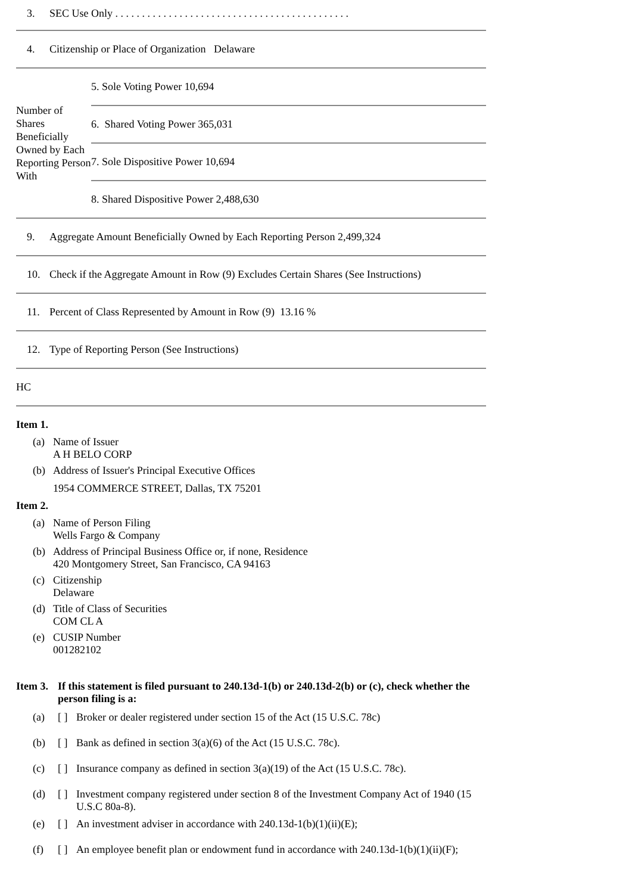3. SEC Use Only . . . . . . . . . . . . . . . . . . . . . . . . . . . . . . . . . . . . . . . . . . . .
4. Citizenship or Place of Organization Delaware
| Number of Shares Beneficially Owned by Each Reporting Person With | 5. Sole Voting Power 10,694 |
| | 6. Shared Voting Power 365,031 |
| | 7. Sole Dispositive Power 10,694 |
| | 8. Shared Dispositive Power 2,488,630 |
9. Aggregate Amount Beneficially Owned by Each Reporting Person 2,499,324
10. Check if the Aggregate Amount in Row (9) Excludes Certain Shares (See Instructions)
11. Percent of Class Represented by Amount in Row (9) 13.16 %
12. Type of Reporting Person (See Instructions)
HC
Item 1.
(a) Name of Issuer
A H BELO CORP
(b) Address of Issuer's Principal Executive Offices
1954 COMMERCE STREET, Dallas, TX 75201
Item 2.
(a) Name of Person Filing
Wells Fargo & Company
(b) Address of Principal Business Office or, if none, Residence
420 Montgomery Street, San Francisco, CA 94163
(c) Citizenship
Delaware
(d) Title of Class of Securities
COM CL A
(e) CUSIP Number
001282102
Item 3. If this statement is filed pursuant to 240.13d-1(b) or 240.13d-2(b) or (c), check whether the person filing is a:
(a) [ ] Broker or dealer registered under section 15 of the Act (15 U.S.C. 78c)
(b) [ ] Bank as defined in section 3(a)(6) of the Act (15 U.S.C. 78c).
(c) [ ] Insurance company as defined in section 3(a)(19) of the Act (15 U.S.C. 78c).
(d) [ ] Investment company registered under section 8 of the Investment Company Act of 1940 (15 U.S.C 80a-8).
(e) [ ] An investment adviser in accordance with 240.13d-1(b)(1)(ii)(E);
(f) [ ] An employee benefit plan or endowment fund in accordance with 240.13d-1(b)(1)(ii)(F);